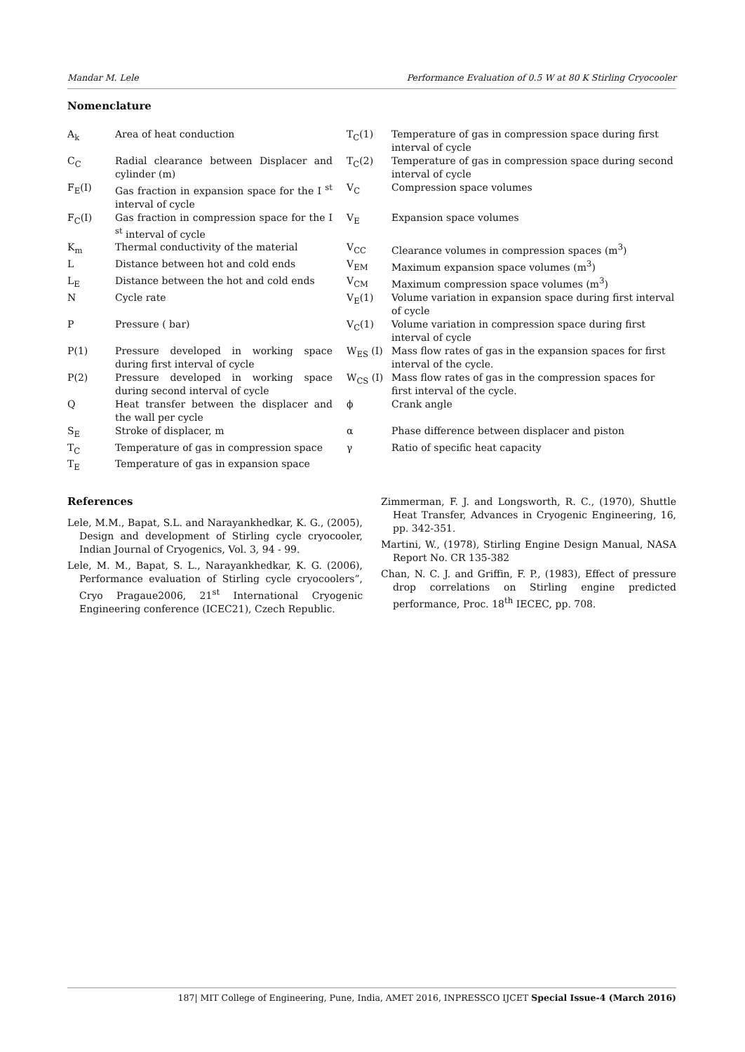Mandar M. Lele Performance Evaluation of 0.5 W at 80 K Stirling Cryocooler
Nomenclature
| A<sub>k</sub> | Area of heat conduction | T<sub>C</sub>(1) | Temperature of gas in compression space during first interval of cycle |
| C<sub>C</sub> | Radial clearance between Displacer and cylinder (m) | T<sub>C</sub>(2) | Temperature of gas in compression space during second interval of cycle |
| F<sub>E</sub>(I) | Gas fraction in expansion space for the I <sup>st</sup> interval of cycle | V<sub>C</sub> | Compression space volumes |
| F<sub>C</sub>(I) | Gas fraction in compression space for the I <sup>st</sup> interval of cycle | V<sub>E</sub> | Expansion space volumes |
| K<sub>m</sub> | Thermal conductivity of the material | V<sub>CC</sub> | Clearance volumes in compression spaces (m<sup>3</sup>) |
| L | Distance between hot and cold ends | V<sub>EM</sub> | Maximum expansion space volumes (m<sup>3</sup>) |
| L<sub>E</sub> | Distance between the hot and cold ends | V<sub>CM</sub> | Maximum compression space volumes (m<sup>3</sup>) |
| N | Cycle rate | V<sub>E</sub>(1) | Volume variation in expansion space during first interval of cycle |
| P | Pressure ( bar) | V<sub>C</sub>(1) | Volume variation in compression space during first interval of cycle |
| P(1) | Pressure developed in working space during first interval of cycle | W<sub>ES</sub> (I) | Mass flow rates of gas in the expansion spaces for first interval of the cycle. |
| P(2) | Pressure developed in working space during second interval of cycle | W<sub>CS</sub> (I) | Mass flow rates of gas in the compression spaces for first interval of the cycle. |
| Q | Heat transfer between the displacer and the wall per cycle | ϕ | Crank angle |
| S<sub>E</sub> | Stroke of displacer, m | α | Phase difference between displacer and piston |
| T<sub>C</sub> | Temperature of gas in compression space | γ | Ratio of specific heat capacity |
| T<sub>E</sub> | Temperature of gas in expansion space | | |
References
Lele, M.M., Bapat, S.L. and Narayankhedkar, K. G., (2005), Design and development of Stirling cycle cryocooler, Indian Journal of Cryogenics, Vol. 3, 94 - 99.
Lele, M. M., Bapat, S. L., Narayankhedkar, K. G. (2006), Performance evaluation of Stirling cycle cryocoolers”, Cryo Pragaue2006, 21<sup>st</sup> International Cryogenic Engineering conference (ICEC21), Czech Republic.
Zimmerman, F. J. and Longsworth, R. C., (1970), Shuttle Heat Transfer, Advances in Cryogenic Engineering, 16, pp. 342-351.
Martini, W., (1978), Stirling Engine Design Manual, NASA Report No. CR 135-382
Chan, N. C. J. and Griffin, F. P., (1983), Effect of pressure drop correlations on Stirling engine predicted performance, Proc. 18<sup>th</sup> IECEC, pp. 708.
187| MIT College of Engineering, Pune, India, AMET 2016, INPRESSCO IJCET Special Issue-4 (March 2016)